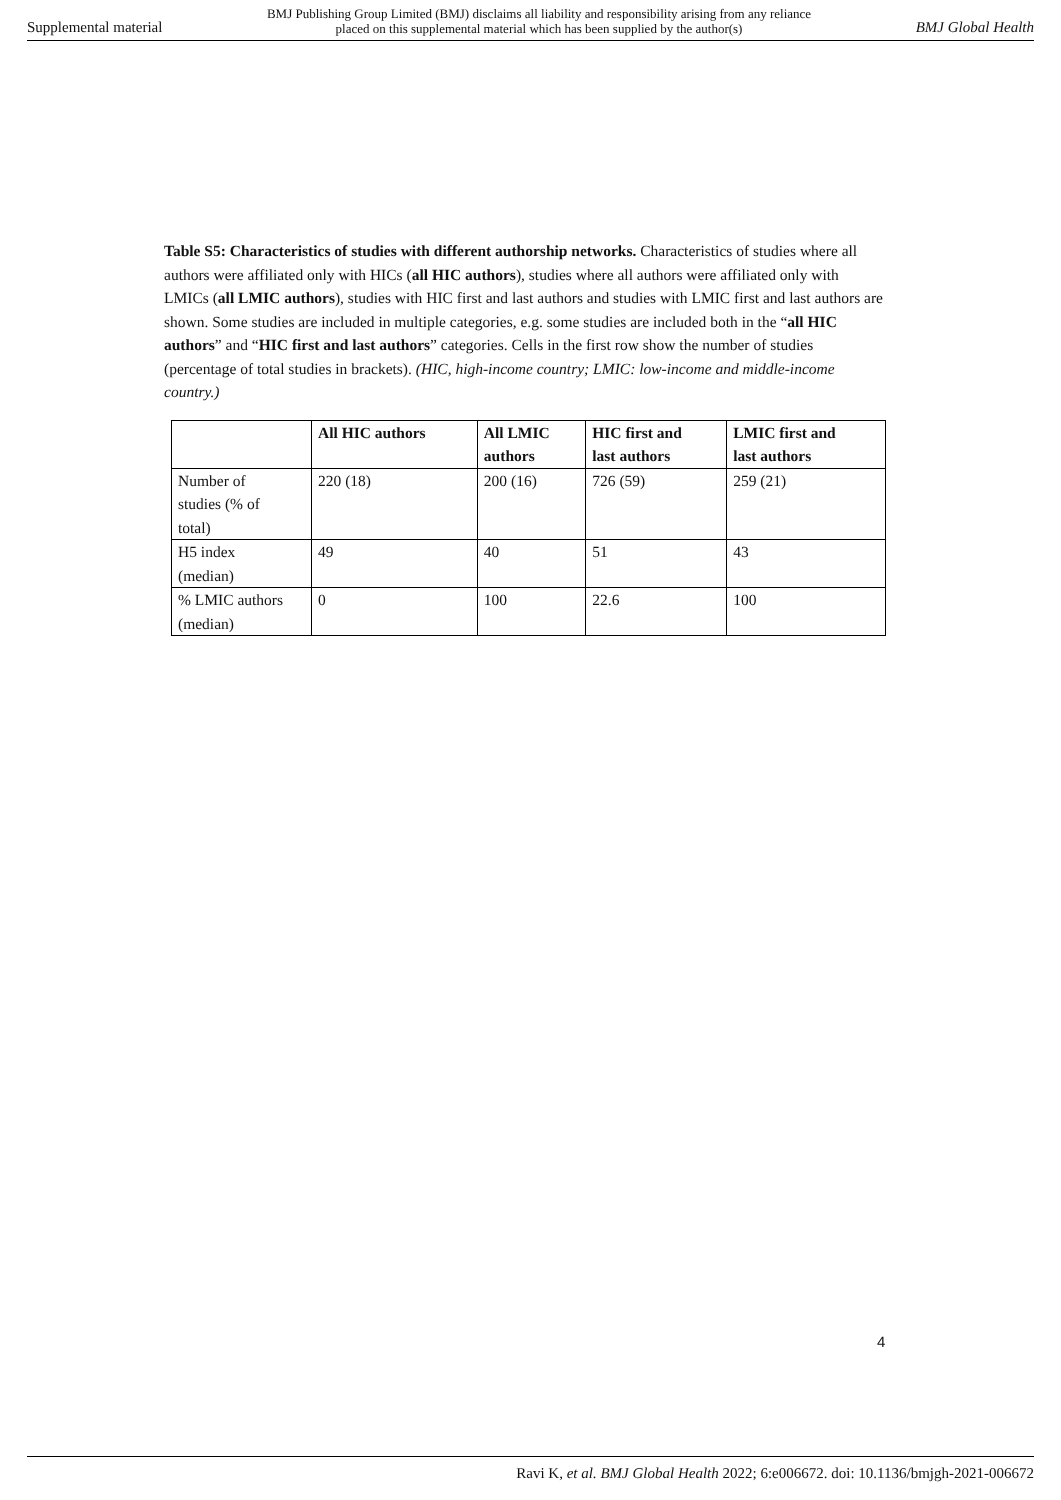Supplemental material BMJ Publishing Group Limited (BMJ) disclaims all liability and responsibility arising from any reliance
placed on this supplemental material which has been supplied by the author(s) BMJ Global Health
Table S5: Characteristics of studies with different authorship networks. Characteristics of studies where all authors were affiliated only with HICs (all HIC authors), studies where all authors were affiliated only with LMICs (all LMIC authors), studies with HIC first and last authors and studies with LMIC first and last authors are shown. Some studies are included in multiple categories, e.g. some studies are included both in the “all HIC authors” and “HIC first and last authors” categories. Cells in the first row show the number of studies (percentage of total studies in brackets). (HIC, high-income country; LMIC: low-income and middle-income country.)
| | All HIC authors | All LMIC authors | HIC first and last authors | LMIC first and last authors |
| --- | --- | --- | --- | --- |
| Number of studies (% of total) | 220 (18) | 200 (16) | 726 (59) | 259 (21) |
| H5 index (median) | 49 | 40 | 51 | 43 |
| % LMIC authors (median) | 0 | 100 | 22.6 | 100 |
4
Ravi K, et al. BMJ Global Health 2022; 6:e006672. doi: 10.1136/bmjgh-2021-006672